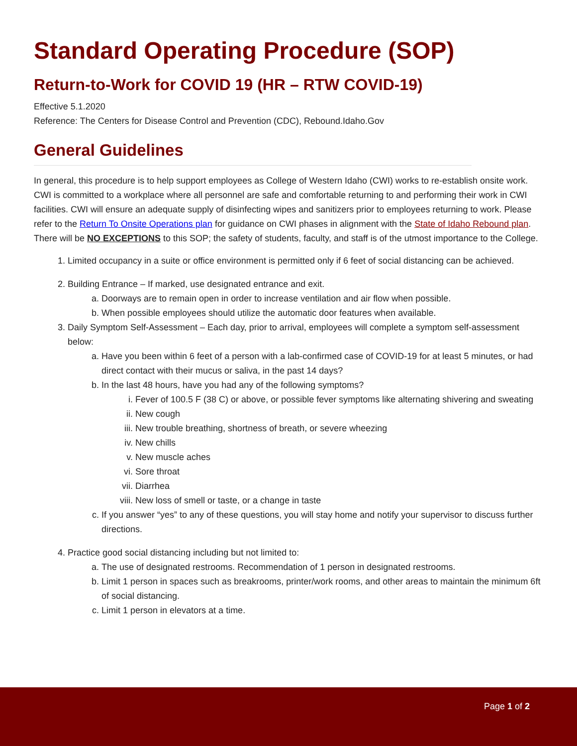Standard Operating Procedure (SOP)
Return-to-Work for COVID 19 (HR – RTW COVID-19)
Effective 5.1.2020
Reference: The Centers for Disease Control and Prevention (CDC), Rebound.Idaho.Gov
General Guidelines
In general, this procedure is to help support employees as College of Western Idaho (CWI) works to re-establish onsite work. CWI is committed to a workplace where all personnel are safe and comfortable returning to and performing their work in CWI facilities. CWI will ensure an adequate supply of disinfecting wipes and sanitizers prior to employees returning to work. Please refer to the Return To Onsite Operations plan for guidance on CWI phases in alignment with the State of Idaho Rebound plan. There will be NO EXCEPTIONS to this SOP; the safety of students, faculty, and staff is of the utmost importance to the College.
1. Limited occupancy in a suite or office environment is permitted only if 6 feet of social distancing can be achieved.
2. Building Entrance – If marked, use designated entrance and exit.
a. Doorways are to remain open in order to increase ventilation and air flow when possible.
b. When possible employees should utilize the automatic door features when available.
3. Daily Symptom Self-Assessment – Each day, prior to arrival, employees will complete a symptom self-assessment below:
a. Have you been within 6 feet of a person with a lab-confirmed case of COVID-19 for at least 5 minutes, or had direct contact with their mucus or saliva, in the past 14 days?
b. In the last 48 hours, have you had any of the following symptoms?
i. Fever of 100.5 F (38 C) or above, or possible fever symptoms like alternating shivering and sweating
ii. New cough
iii. New trouble breathing, shortness of breath, or severe wheezing
iv. New chills
v. New muscle aches
vi. Sore throat
vii. Diarrhea
viii. New loss of smell or taste, or a change in taste
c. If you answer “yes” to any of these questions, you will stay home and notify your supervisor to discuss further directions.
4. Practice good social distancing including but not limited to:
a. The use of designated restrooms. Recommendation of 1 person in designated restrooms.
b. Limit 1 person in spaces such as breakrooms, printer/work rooms, and other areas to maintain the minimum 6ft of social distancing.
c. Limit 1 person in elevators at a time.
Page 1 of 2